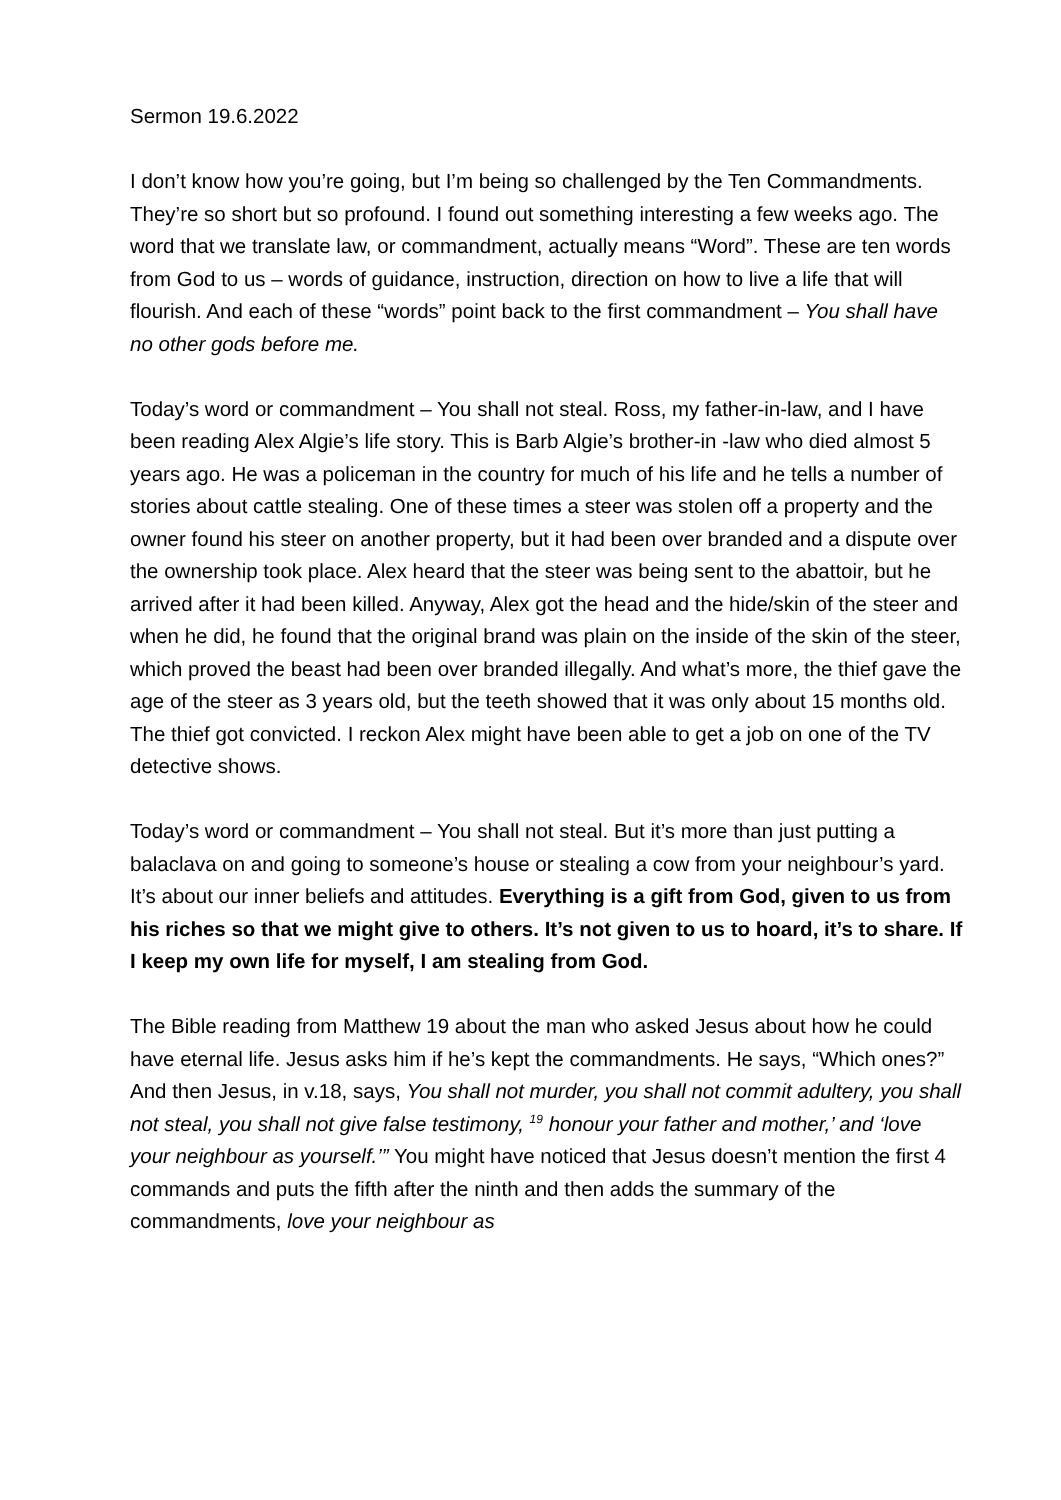Sermon 19.6.2022
I don’t know how you’re going, but I’m being so challenged by the Ten Commandments. They’re so short but so profound. I found out something interesting a few weeks ago. The word that we translate law, or commandment, actually means “Word”. These are ten words from God to us – words of guidance, instruction, direction on how to live a life that will flourish. And each of these “words” point back to the first commandment – You shall have no other gods before me.
Today’s word or commandment – You shall not steal. Ross, my father-in-law, and I have been reading Alex Algie’s life story. This is Barb Algie’s brother-in -law who died almost 5 years ago. He was a policeman in the country for much of his life and he tells a number of stories about cattle stealing. One of these times a steer was stolen off a property and the owner found his steer on another property, but it had been over branded and a dispute over the ownership took place. Alex heard that the steer was being sent to the abattoir, but he arrived after it had been killed. Anyway, Alex got the head and the hide/skin of the steer and when he did, he found that the original brand was plain on the inside of the skin of the steer, which proved the beast had been over branded illegally. And what’s more, the thief gave the age of the steer as 3 years old, but the teeth showed that it was only about 15 months old. The thief got convicted. I reckon Alex might have been able to get a job on one of the TV detective shows.
Today’s word or commandment – You shall not steal. But it’s more than just putting a balaclava on and going to someone’s house or stealing a cow from your neighbour’s yard. It’s about our inner beliefs and attitudes. Everything is a gift from God, given to us from his riches so that we might give to others. It’s not given to us to hoard, it’s to share. If I keep my own life for myself, I am stealing from God.
The Bible reading from Matthew 19 about the man who asked Jesus about how he could have eternal life. Jesus asks him if he’s kept the commandments. He says, “Which ones?” And then Jesus, in v.18, says, You shall not murder, you shall not commit adultery, you shall not steal, you shall not give false testimony, <sup>19</sup> honour your father and mother,’ and ‘love your neighbour as yourself.’” You might have noticed that Jesus doesn’t mention the first 4 commands and puts the fifth after the ninth and then adds the summary of the commandments, love your neighbour as